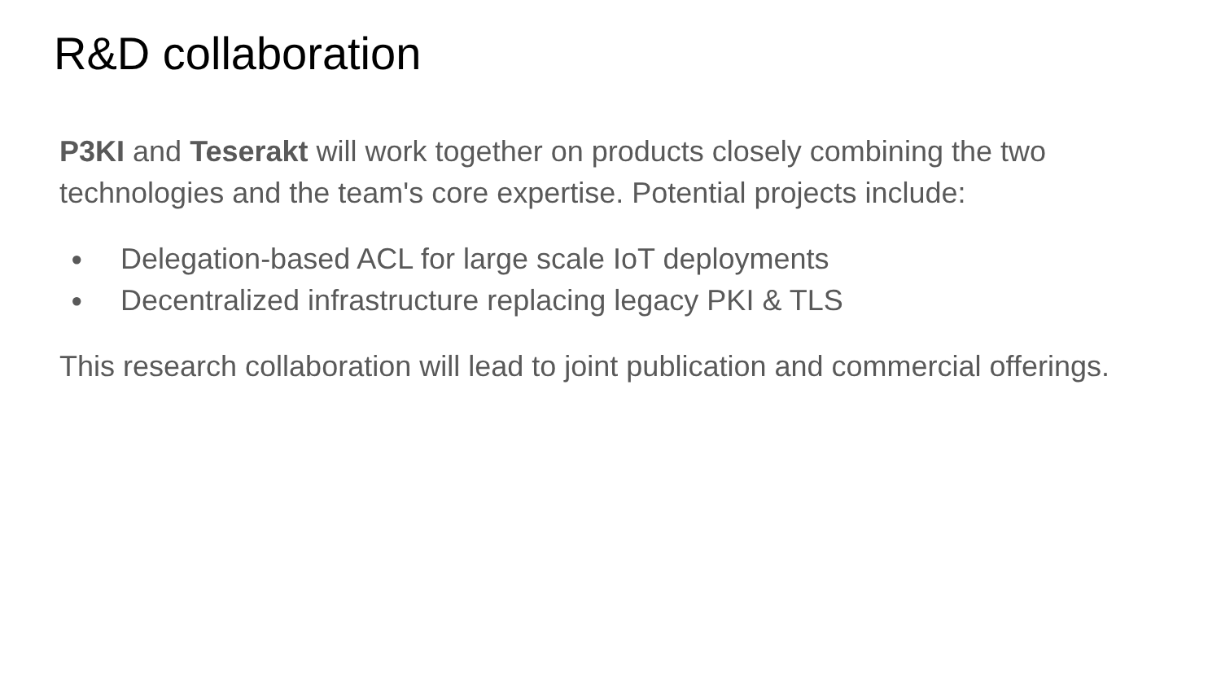R&D collaboration
P3KI and Teserakt will work together on products closely combining the two technologies and the team's core expertise. Potential projects include:
● Delegation-based ACL for large scale IoT deployments
● Decentralized infrastructure replacing legacy PKI & TLS
This research collaboration will lead to joint publication and commercial offerings.